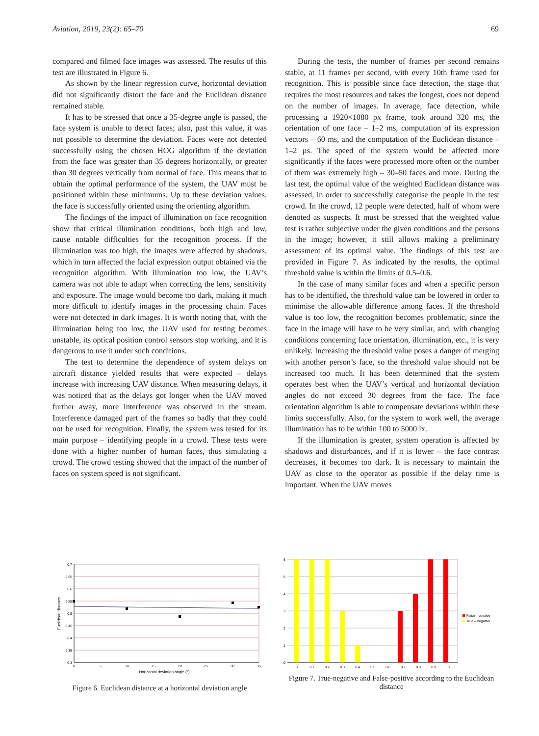Aviation, 2019, 23(2): 65–70 69
compared and filmed face images was assessed. The results of this test are illustrated in Figure 6.
As shown by the linear regression curve, horizontal deviation did not significantly distort the face and the Euclidean distance remained stable.
It has to be stressed that once a 35-degree angle is passed, the face system is unable to detect faces; also, past this value, it was not possible to determine the deviation. Faces were not detected successfully using the chosen HOG algorithm if the deviation from the face was greater than 35 degrees horizontally, or greater than 30 degrees vertically from normal of face. This means that to obtain the optimal performance of the system, the UAV must be positioned within these minimums. Up to these deviation values, the face is successfully oriented using the orienting algorithm.
The findings of the impact of illumination on face recognition show that critical illumination conditions, both high and low, cause notable difficulties for the recognition process. If the illumination was too high, the images were affected by shadows, which in turn affected the facial expression output obtained via the recognition algorithm. With illumination too low, the UAV’s camera was not able to adapt when correcting the lens, sensitivity and exposure. The image would become too dark, making it much more difficult to identify images in the processing chain. Faces were not detected in dark images. It is worth noting that, with the illumination being too low, the UAV used for testing becomes unstable, its optical position control sensors stop working, and it is dangerous to use it under such conditions.
The test to determine the dependence of system delays on aircraft distance yielded results that were expected – delays increase with increasing UAV distance. When measuring delays, it was noticed that as the delays got longer when the UAV moved further away, more interference was observed in the stream. Interference damaged part of the frames so badly that they could not be used for recognition. Finally, the system was tested for its main purpose – identifying people in a crowd. These tests were done with a higher number of human faces, thus simulating a crowd. The crowd testing showed that the impact of the number of faces on system speed is not significant.
During the tests, the number of frames per second remains stable, at 11 frames per second, with every 10th frame used for recognition. This is possible since face detection, the stage that requires the most resources and takes the longest, does not depend on the number of images. In average, face detection, while processing a 1920×1080 px frame, took around 320 ms, the orientation of one face – 1–2 ms, computation of its expression vectors – 60 ms, and the computation of the Euclidean distance – 1–2 µs. The speed of the system would be affected more significantly if the faces were processed more often or the number of them was extremely high – 30–50 faces and more. During the last test, the optimal value of the weighted Euclidean distance was assessed, in order to successfully categorise the people in the test crowd. In the crowd, 12 people were detected, half of whom were denoted as suspects. It must be stressed that the weighted value test is rather subjective under the given conditions and the persons in the image; however, it still allows making a preliminary assessment of its optimal value. The findings of this test are provided in Figure 7. As indicated by the results, the optimal threshold value is within the limits of 0.5–0.6.
In the case of many similar faces and when a specific person has to be identified, the threshold value can be lowered in order to minimise the allowable difference among faces. If the threshold value is too low, the recognition becomes problematic, since the face in the image will have to be very similar, and, with changing conditions concerning face orientation, illumination, etc., it is very unlikely. Increasing the threshold value poses a danger of merging with another person’s face, so the threshold value should not be increased too much. It has been determined that the system operates best when the UAV’s vertical and horizontal deviation angles do not exceed 30 degrees from the face. The face orientation algorithm is able to compensate deviations within these limits successfully. Also, for the system to work well, the average illumination has to be within 100 to 5000 lx.
If the illumination is greater, system operation is affected by shadows and disturbances, and if it is lower – the face contrast decreases, it becomes too dark. It is necessary to maintain the UAV as close to the operator as possible if the delay time is important. When the UAV moves
0.7
0.65
0.6
0.55
0.5
0.45
0.4
0.35
0.3
0
5
10
15
20
25
30
35
Horizontal deviation angle (°)
Euclidean distance
Figure 6. Euclidean distance at a horizontal deviation angle
6
5
4
3
2
1
0
0
0.1
0.2
0.3
0.4
0.5
0.6
0.7
0.8
0.9
1
False – poistive
True – negative
Figure 7. True-negative and False-positive according to the Euclidean distance